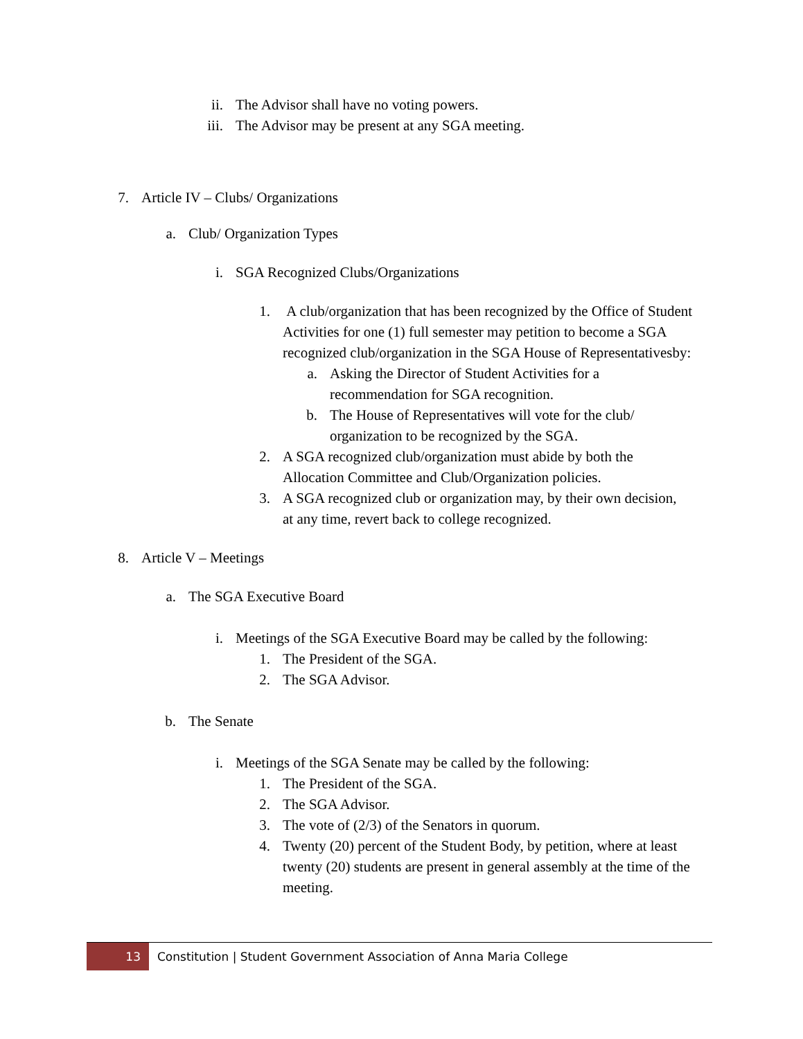ii. The Advisor shall have no voting powers.
iii. The Advisor may be present at any SGA meeting.
7. Article IV – Clubs/ Organizations
a. Club/ Organization Types
i. SGA Recognized Clubs/Organizations
1. A club/organization that has been recognized by the Office of Student Activities for one (1) full semester may petition to become a SGA recognized club/organization in the SGA House of Representativesby:
a. Asking the Director of Student Activities for a recommendation for SGA recognition.
b. The House of Representatives will vote for the club/ organization to be recognized by the SGA.
2. A SGA recognized club/organization must abide by both the Allocation Committee and Club/Organization policies.
3. A SGA recognized club or organization may, by their own decision, at any time, revert back to college recognized.
8. Article V – Meetings
a. The SGA Executive Board
i. Meetings of the SGA Executive Board may be called by the following:
1. The President of the SGA.
2. The SGA Advisor.
b. The Senate
i. Meetings of the SGA Senate may be called by the following:
1. The President of the SGA.
2. The SGA Advisor.
3. The vote of (2/3) of the Senators in quorum.
4. Twenty (20) percent of the Student Body, by petition, where at least twenty (20) students are present in general assembly at the time of the meeting.
13 Constitution | Student Government Association of Anna Maria College